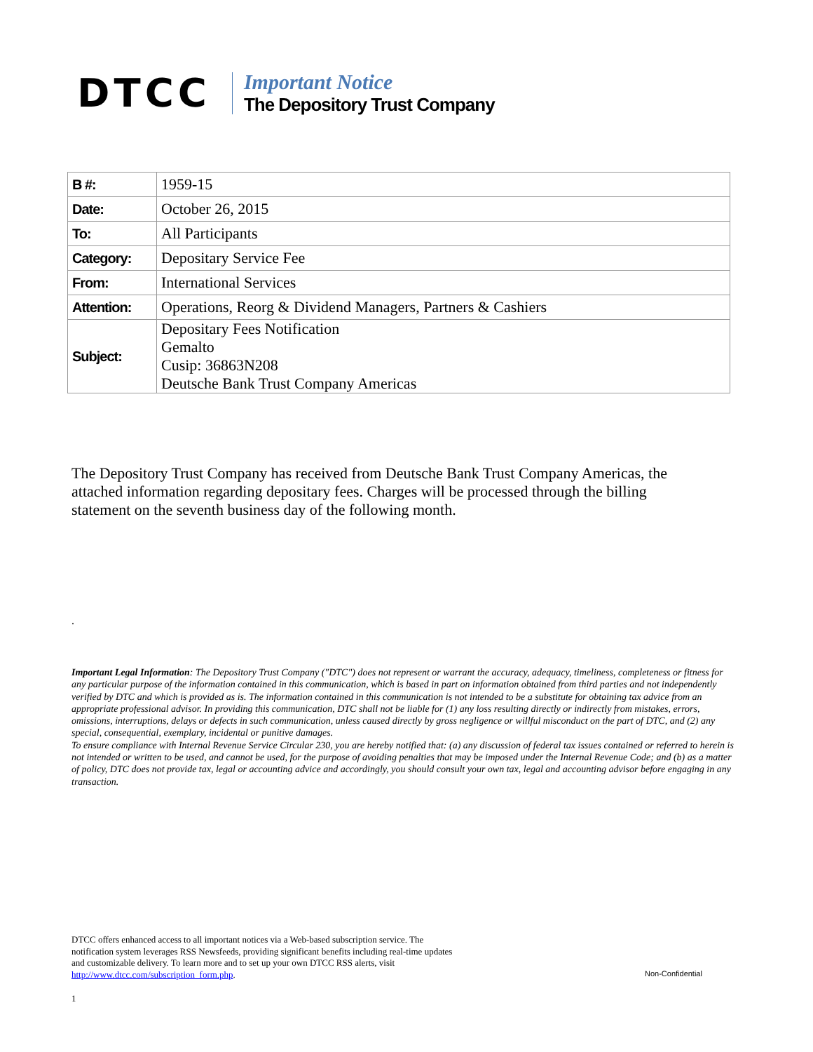DTCC
Important Notice
The Depository Trust Company
| B #: | 1959-15 |
| Date: | October 26, 2015 |
| To: | All Participants |
| Category: | Depositary Service Fee |
| From: | International Services |
| Attention: | Operations, Reorg & Dividend Managers, Partners & Cashiers |
| Subject: | Depositary Fees Notification Gemalto Cusip: 36863N208 Deutsche Bank Trust Company Americas |
The Depository Trust Company has received from Deutsche Bank Trust Company Americas, the attached information regarding depositary fees. Charges will be processed through the billing statement on the seventh business day of the following month.
.
Important Legal Information: The Depository Trust Company ("DTC") does not represent or warrant the accuracy, adequacy, timeliness, completeness or fitness for any particular purpose of the information contained in this communication, which is based in part on information obtained from third parties and not independently verified by DTC and which is provided as is. The information contained in this communication is not intended to be a substitute for obtaining tax advice from an appropriate professional advisor. In providing this communication, DTC shall not be liable for (1) any loss resulting directly or indirectly from mistakes, errors, omissions, interruptions, delays or defects in such communication, unless caused directly by gross negligence or willful misconduct on the part of DTC, and (2) any special, consequential, exemplary, incidental or punitive damages.
To ensure compliance with Internal Revenue Service Circular 230, you are hereby notified that: (a) any discussion of federal tax issues contained or referred to herein is not intended or written to be used, and cannot be used, for the purpose of avoiding penalties that may be imposed under the Internal Revenue Code; and (b) as a matter of policy, DTC does not provide tax, legal or accounting advice and accordingly, you should consult your own tax, legal and accounting advisor before engaging in any transaction.
DTCC offers enhanced access to all important notices via a Web-based subscription service. The notification system leverages RSS Newsfeeds, providing significant benefits including real-time updates and customizable delivery. To learn more and to set up your own DTCC RSS alerts, visit http://www.dtcc.com/subscription_form.php.
Non-Confidential
1